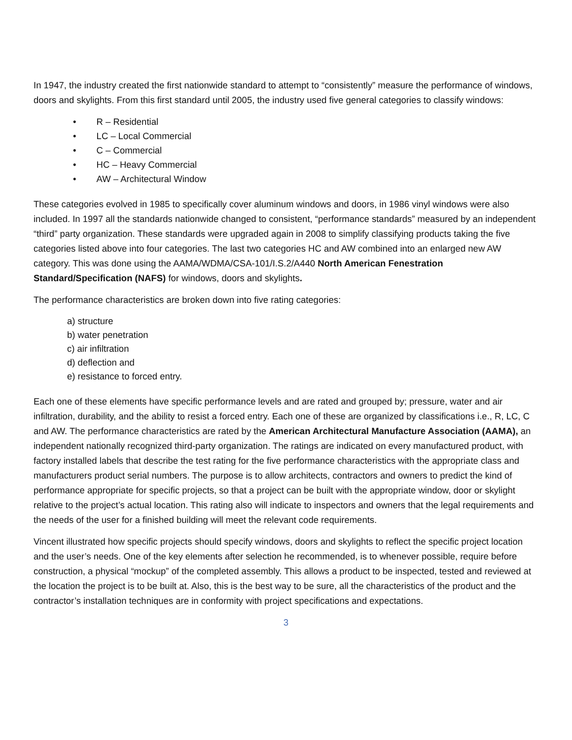In 1947, the industry created the first nationwide standard to attempt to “consistently” measure the performance of windows, doors and skylights. From this first standard until 2005, the industry used five general categories to classify windows:
• R – Residential
• LC – Local Commercial
• C – Commercial
• HC – Heavy Commercial
• AW – Architectural Window
These categories evolved in 1985 to specifically cover aluminum windows and doors, in 1986 vinyl windows were also included. In 1997 all the standards nationwide changed to consistent, “performance standards” measured by an independent “third” party organization. These standards were upgraded again in 2008 to simplify classifying products taking the five categories listed above into four categories. The last two categories HC and AW combined into an enlarged new AW category. This was done using the AAMA/WDMA/CSA-101/I.S.2/A440 North American Fenestration Standard/Specification (NAFS) for windows, doors and skylights.
The performance characteristics are broken down into five rating categories:
a) structure
b) water penetration
c) air infiltration
d) deflection and
e) resistance to forced entry.
Each one of these elements have specific performance levels and are rated and grouped by; pressure, water and air infiltration, durability, and the ability to resist a forced entry. Each one of these are organized by classifications i.e., R, LC, C and AW. The performance characteristics are rated by the American Architectural Manufacture Association (AAMA), an independent nationally recognized third-party organization. The ratings are indicated on every manufactured product, with factory installed labels that describe the test rating for the five performance characteristics with the appropriate class and manufacturers product serial numbers. The purpose is to allow architects, contractors and owners to predict the kind of performance appropriate for specific projects, so that a project can be built with the appropriate window, door or skylight relative to the project’s actual location. This rating also will indicate to inspectors and owners that the legal requirements and the needs of the user for a finished building will meet the relevant code requirements.
Vincent illustrated how specific projects should specify windows, doors and skylights to reflect the specific project location and the user’s needs. One of the key elements after selection he recommended, is to whenever possible, require before construction, a physical “mockup” of the completed assembly. This allows a product to be inspected, tested and reviewed at the location the project is to be built at. Also, this is the best way to be sure, all the characteristics of the product and the contractor’s installation techniques are in conformity with project specifications and expectations.
3